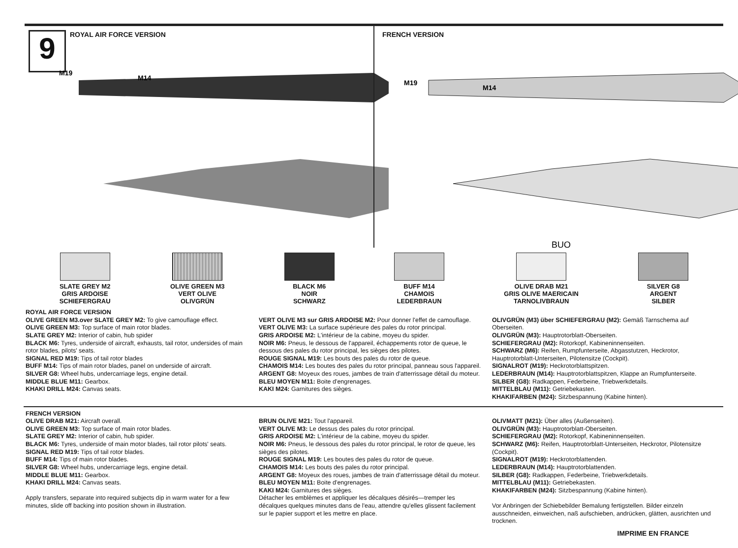9 ROYAL AIR FORCE VERSION
M19
M14
FRENCH VERSION
M19
M14
BUO
SLATE GREY M2
GRIS ARDOISE
SCHIEFERGRAU
OLIVE GREEN M3
VERT OLIVE
OLIVGRÜN
BLACK M6
NOIR
SCHWARZ
BUFF M14
CHAMOIS
LEDERBRAUN
OLIVE DRAB M21
GRIS OLIVE MAERICAIN
TARNOLIVBRAUN
SILVER G8
ARGENT
SILBER
ROYAL AIR FORCE VERSION
OLIVE GREEN M3.over SLATE GREY M2: To give camouflage effect.
OLIVE GREEN M3: Top surface of main rotor blades.
SLATE GREY M2: Interior of cabin, hub spider
BLACK M6: Tyres, underside of aircraft, exhausts, tail rotor, undersides of main rotor blades, pilots' seats.
SIGNAL RED M19: Tips of tail rotor blades
BUFF M14: Tips of main rotor blades, panel on underside of aircraft.
SILVER G8: Wheel hubs, undercarriage legs, engine detail.
MIDDLE BLUE M11: Gearbox.
KHAKI DRILL M24: Canvas seats.
VERT OLIVE M3 sur GRIS ARDOISE M2: Pour donner l'effet de camouflage.
VERT OLIVE M3: La surface supérieure des pales du rotor principal.
GRIS ARDOISE M2: L'intérieur de la cabine, moyeu du spider.
NOIR M6: Pneus, le dessous de l'appareil, échappements rotor de queue, le dessous des pales du rotor principal, les sièges des pilotes.
ROUGE SIGNAL M19: Les bouts des pales du rotor de queue.
CHAMOIS M14: Les boutes des pales du rotor principal, panneau sous l'appareil.
ARGENT G8: Moyeux des roues, jambes de train d'atterrissage détail du moteur.
BLEU MOYEN M11: Boite d'engrenages.
KAKI M24: Garnitures des sièges.
OLIVGRÜN (M3) über SCHIEFERGRAU (M2): Gemäß Tarnschema auf Oberseiten.
OLIVGRÜN (M3): Hauptrotorblatt-Oberseiten.
SCHIEFERGRAU (M2): Rotorkopf, Kabineninnenseiten.
SCHWARZ (M6): Reifen, Rumpfunterseite, Abgasstutzen, Heckrotor, Hauptrotorblatt-Unterseiten, Pilotensitze (Cockpit).
SIGNALROT (M19): Heckrotorblattspitzen.
LEDERBRAUN (M14): Hauptrotorblattspitzen, Klappe an Rumpfunterseite.
SILBER (G8): Radkappen, Federbeine, Triebwerkdetails.
MITTELBLAU (M11): Getriebekasten.
KHAKIFARBEN (M24): Sitzbespannung (Kabine hinten).
FRENCH VERSION
OLIVE DRAB M21: Aircraft overall.
OLIVE GREEN M3: Top surface of main rotor blades.
SLATE GREY M2: Interior of cabin, hub spider.
BLACK M6: Tyres, underside of main motor blades, tail rotor pilots' seats.
SIGNAL RED M19: Tips of tail rotor blades.
BUFF M14: Tips of main rotor blades.
SILVER G8: Wheel hubs, undercarriage legs, engine detail.
MIDDLE BLUE M11: Gearbox.
KHAKI DRILL M24: Canvas seats.
Apply transfers, separate into required subjects dip in warm water for a few minutes, slide off backing into position shown in illustration.
BRUN OLIVE M21: Tout l'appareil.
VERT OLIVE M3: Le dessus des pales du rotor principal.
GRIS ARDOISE M2: L'intérieur de la cabine, moyeu du spider.
NOIR M6: Pneus, le dessous des pales du rotor principal, le rotor de queue, les sièges des pilotes.
ROUGE SIGNAL M19: Les boutes des pales du rotor de queue.
CHAMOIS M14: Les bouts des pales du rotor principal.
ARGENT G8: Moyeux des roues, jambes de train d'atterrissage détail du moteur.
BLEU MOYEN M11: Boite d'engrenages.
KAKI M24: Garnitures des sièges.
Détacher les emblèmes et appliquer les décalques désirés—tremper les décalques quelques minutes dans de l'eau, attendre qu'elles glissent facilement sur le papier support et les mettre en place.
OLIVMATT (M21): Über alles (Außenseiten).
OLIVGRÜN (M3): Hauptrotorblatt-Oberseiten.
SCHIEFERGRAU (M2): Rotorkopf, Kabineninnenseiten.
SCHWARZ (M6): Reifen, Hauptrotorblatt-Unterseiten, Heckrotor, Pilotensitze (Cockpit).
SIGNALROT (M19): Heckrotorblattenden.
LEDERBRAUN (M14): Hauptrotorblattenden.
SILBER (G8): Radkappen, Federbeine, Triebwerkdetails.
MITTELBLAU (M11): Getriebekasten.
KHAKIFARBEN (M24): Sitzbespannung (Kabine hinten).
Vor Anbringen der Schiebebilder Bemalung fertigstellen. Bilder einzeln ausschneiden, einweichen, naß aufschieben, andrücken, glätten, ausrichten und trocknen.
IMPRIME EN FRANCE